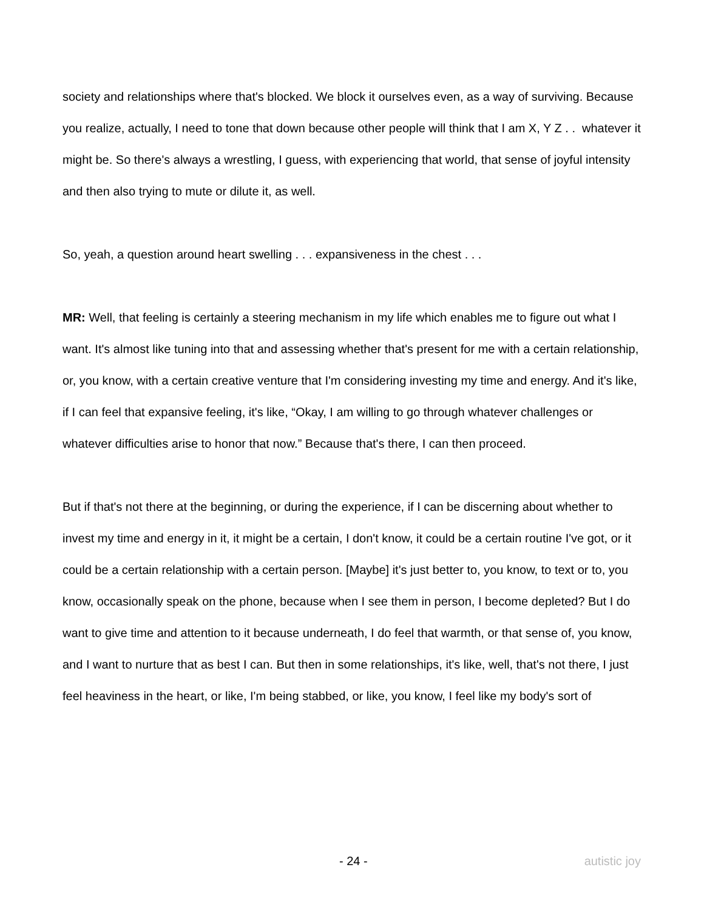society and relationships where that's blocked. We block it ourselves even, as a way of surviving. Because you realize, actually, I need to tone that down because other people will think that I am X, Y Z . . whatever it might be. So there's always a wrestling, I guess, with experiencing that world, that sense of joyful intensity and then also trying to mute or dilute it, as well.
So, yeah, a question around heart swelling . . . expansiveness in the chest . . .
MR: Well, that feeling is certainly a steering mechanism in my life which enables me to figure out what I want. It's almost like tuning into that and assessing whether that's present for me with a certain relationship, or, you know, with a certain creative venture that I'm considering investing my time and energy. And it's like, if I can feel that expansive feeling, it's like, “Okay, I am willing to go through whatever challenges or whatever difficulties arise to honor that now.” Because that's there, I can then proceed.
But if that's not there at the beginning, or during the experience, if I can be discerning about whether to invest my time and energy in it, it might be a certain, I don't know, it could be a certain routine I've got, or it could be a certain relationship with a certain person. [Maybe] it's just better to, you know, to text or to, you know, occasionally speak on the phone, because when I see them in person, I become depleted? But I do want to give time and attention to it because underneath, I do feel that warmth, or that sense of, you know, and I want to nurture that as best I can. But then in some relationships, it's like, well, that's not there, I just feel heaviness in the heart, or like, I'm being stabbed, or like, you know, I feel like my body's sort of
- 24 - autistic joy